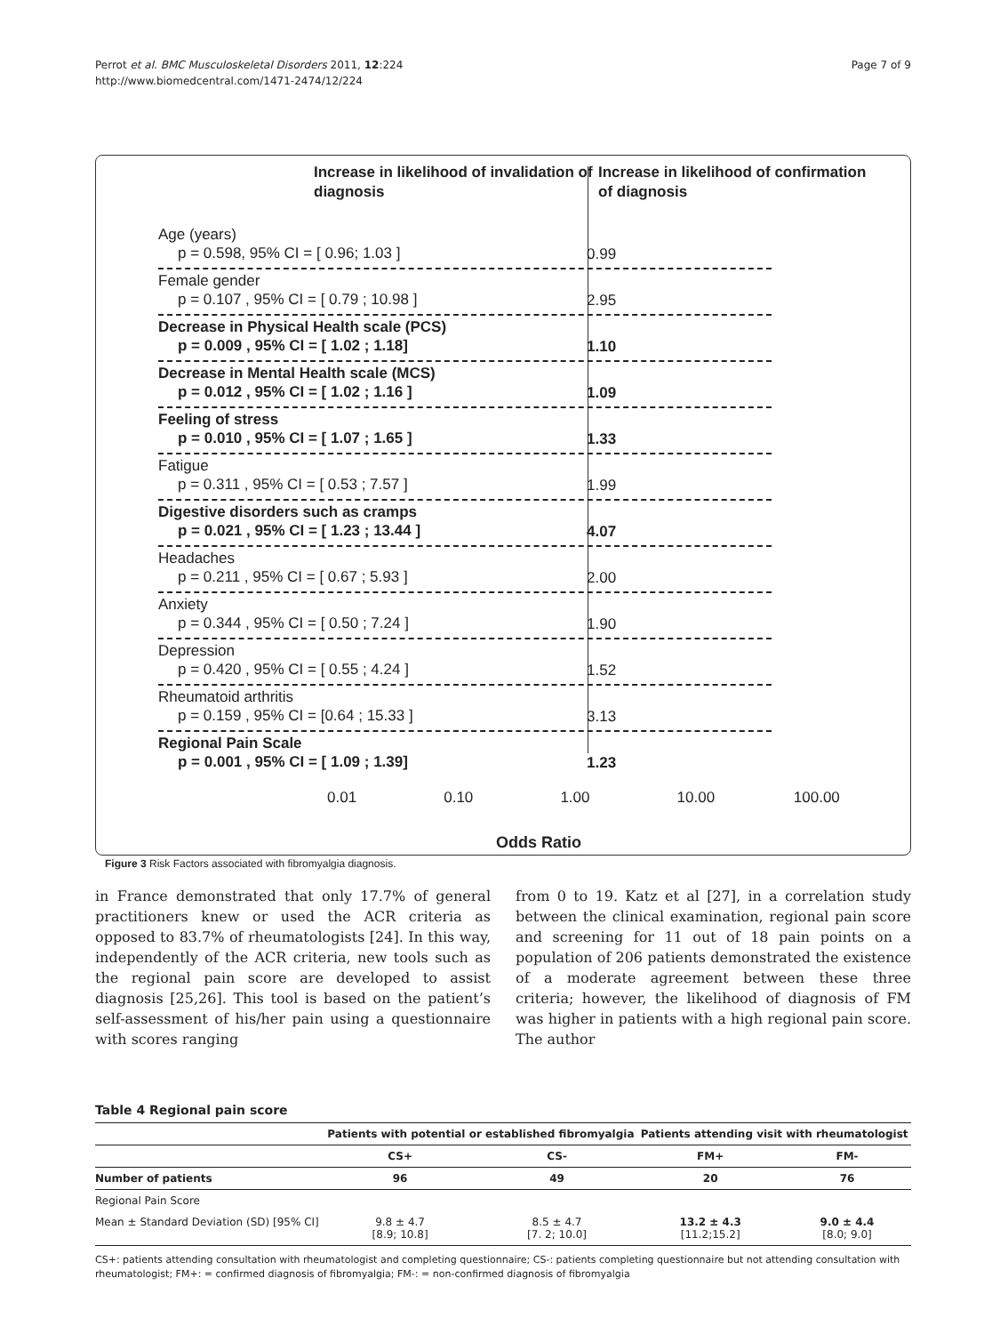Page 7 of 9
Perrot et al. BMC Musculoskeletal Disorders 2011, 12:224
http://www.biomedcentral.com/1471-2474/12/224
Increase in likelihood of invalidation of diagnosis
Increase in likelihood of confirmation of diagnosis
Age (years)
p = 0.598, 95% CI = [ 0.96; 1.03 ]
0.99
Female gender
p = 0.107 , 95% CI = [ 0.79 ; 10.98 ]
2.95
Decrease in Physical Health scale (PCS)
p = 0.009 , 95% CI = [ 1.02 ; 1.18]
1.10
Decrease in Mental Health scale (MCS)
p = 0.012 , 95% CI = [ 1.02 ; 1.16 ]
1.09
Feeling of stress
p = 0.010 , 95% CI = [ 1.07 ; 1.65 ]
1.33
Fatigue
p = 0.311 , 95% CI = [ 0.53 ; 7.57 ]
1.99
Digestive disorders such as cramps
p = 0.021 , 95% CI = [ 1.23 ; 13.44 ]
4.07
Headaches
p = 0.211 , 95% CI = [ 0.67 ; 5.93 ]
2.00
Anxiety
p = 0.344 , 95% CI = [ 0.50 ; 7.24 ]
1.90
Depression
p = 0.420 , 95% CI = [ 0.55 ; 4.24 ]
1.52
Rheumatoid arthritis
p = 0.159 , 95% CI = [0.64 ; 15.33 ]
3.13
Regional Pain Scale
p = 0.001 , 95% CI = [ 1.09 ; 1.39]
1.23
0.01 0.10 1.00 10.00 100.00
Odds Ratio
Figure 3 Risk Factors associated with fibromyalgia diagnosis.
in France demonstrated that only 17.7% of general practitioners knew or used the ACR criteria as opposed to 83.7% of rheumatologists [24]. In this way, independently of the ACR criteria, new tools such as the regional pain score are developed to assist diagnosis [25,26]. This tool is based on the patient’s self-assessment of his/her pain using a questionnaire with scores ranging
from 0 to 19. Katz et al [27], in a correlation study between the clinical examination, regional pain score and screening for 11 out of 18 pain points on a population of 206 patients demonstrated the existence of a moderate agreement between these three criteria; however, the likelihood of diagnosis of FM was higher in patients with a high regional pain score. The author
Table 4 Regional pain score
| | Patients with potential or established fibromyalgia | | Patients attending visit with rheumatologist | |
| --- | --- | --- | --- | --- |
| | CS+ | CS- | FM+ | FM- |
| Number of patients | 96 | 49 | 20 | 76 |
| Regional Pain Score | | | | |
| Mean ± Standard Deviation (SD) [95% CI] | 9.8 ± 4.7 [8.9; 10.8] | 8.5 ± 4.7 [7. 2; 10.0] | 13.2 ± 4.3 [11.2;15.2] | 9.0 ± 4.4 [8.0; 9.0] |
CS+: patients attending consultation with rheumatologist and completing questionnaire; CS-: patients completing questionnaire but not attending consultation with rheumatologist; FM+: = confirmed diagnosis of fibromyalgia; FM-: = non-confirmed diagnosis of fibromyalgia